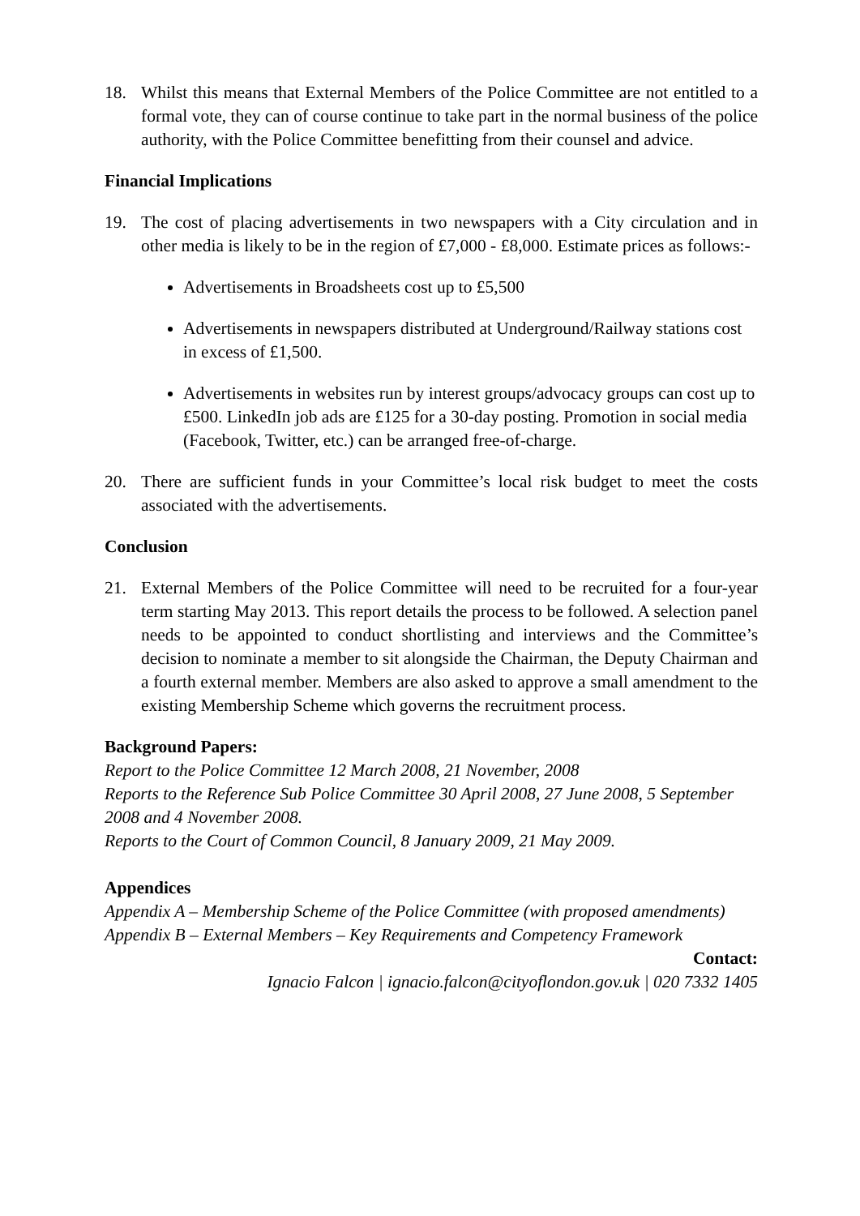18. Whilst this means that External Members of the Police Committee are not entitled to a formal vote, they can of course continue to take part in the normal business of the police authority, with the Police Committee benefitting from their counsel and advice.
Financial Implications
19. The cost of placing advertisements in two newspapers with a City circulation and in other media is likely to be in the region of £7,000 - £8,000. Estimate prices as follows:-
Advertisements in Broadsheets cost up to £5,500
Advertisements in newspapers distributed at Underground/Railway stations cost in excess of £1,500.
Advertisements in websites run by interest groups/advocacy groups can cost up to £500. LinkedIn job ads are £125 for a 30-day posting. Promotion in social media (Facebook, Twitter, etc.) can be arranged free-of-charge.
20. There are sufficient funds in your Committee’s local risk budget to meet the costs associated with the advertisements.
Conclusion
21. External Members of the Police Committee will need to be recruited for a four-year term starting May 2013. This report details the process to be followed. A selection panel needs to be appointed to conduct shortlisting and interviews and the Committee’s decision to nominate a member to sit alongside the Chairman, the Deputy Chairman and a fourth external member. Members are also asked to approve a small amendment to the existing Membership Scheme which governs the recruitment process.
Background Papers:
Report to the Police Committee 12 March 2008, 21 November, 2008
Reports to the Reference Sub Police Committee 30 April 2008, 27 June 2008, 5 September 2008 and 4 November 2008.
Reports to the Court of Common Council, 8 January 2009, 21 May 2009.
Appendices
Appendix A – Membership Scheme of the Police Committee (with proposed amendments)
Appendix B – External Members – Key Requirements and Competency Framework
Contact:
Ignacio Falcon | ignacio.falcon@cityoflondon.gov.uk | 020 7332 1405